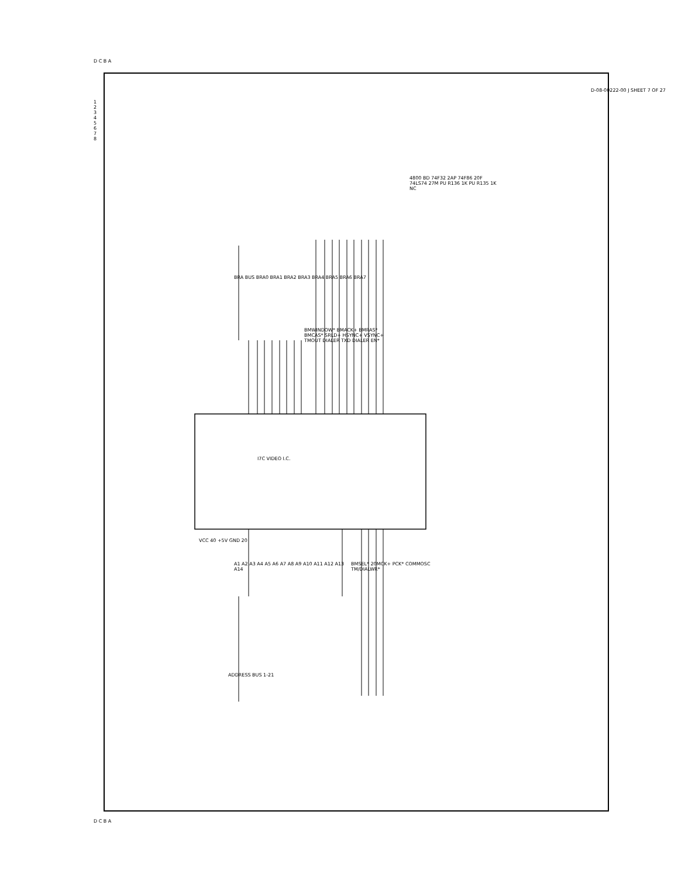I7C VIDEO I.C.
D-08-00222-00 J SHEET 7 OF 27
BRA BUS BRA0 BRA1 BRA2 BRA3 BRA4 BRA5 BRA6 BRA7
BMWINDOW* BMACK+ BMRAS* BMCAS* SRLD+ HSYNC+ VSYNC+ TMOUT DIALER TXD DIALER EN*
4800 BD 74F32 2AP 74F86 20F 74LS74 27M PU R136 1K PU R135 1K NC
VCC 40 +5V GND 20
A1 A2 A3 A4 A5 A6 A7 A8 A9 A10 A11 A12 A13 A14
BMSEL* 20MCK+ PCK* COMMOSC TM/DIALWR*
ADDRESS BUS 1-21
D C B A
D C B A
1 2 3 4 5 6 7 8